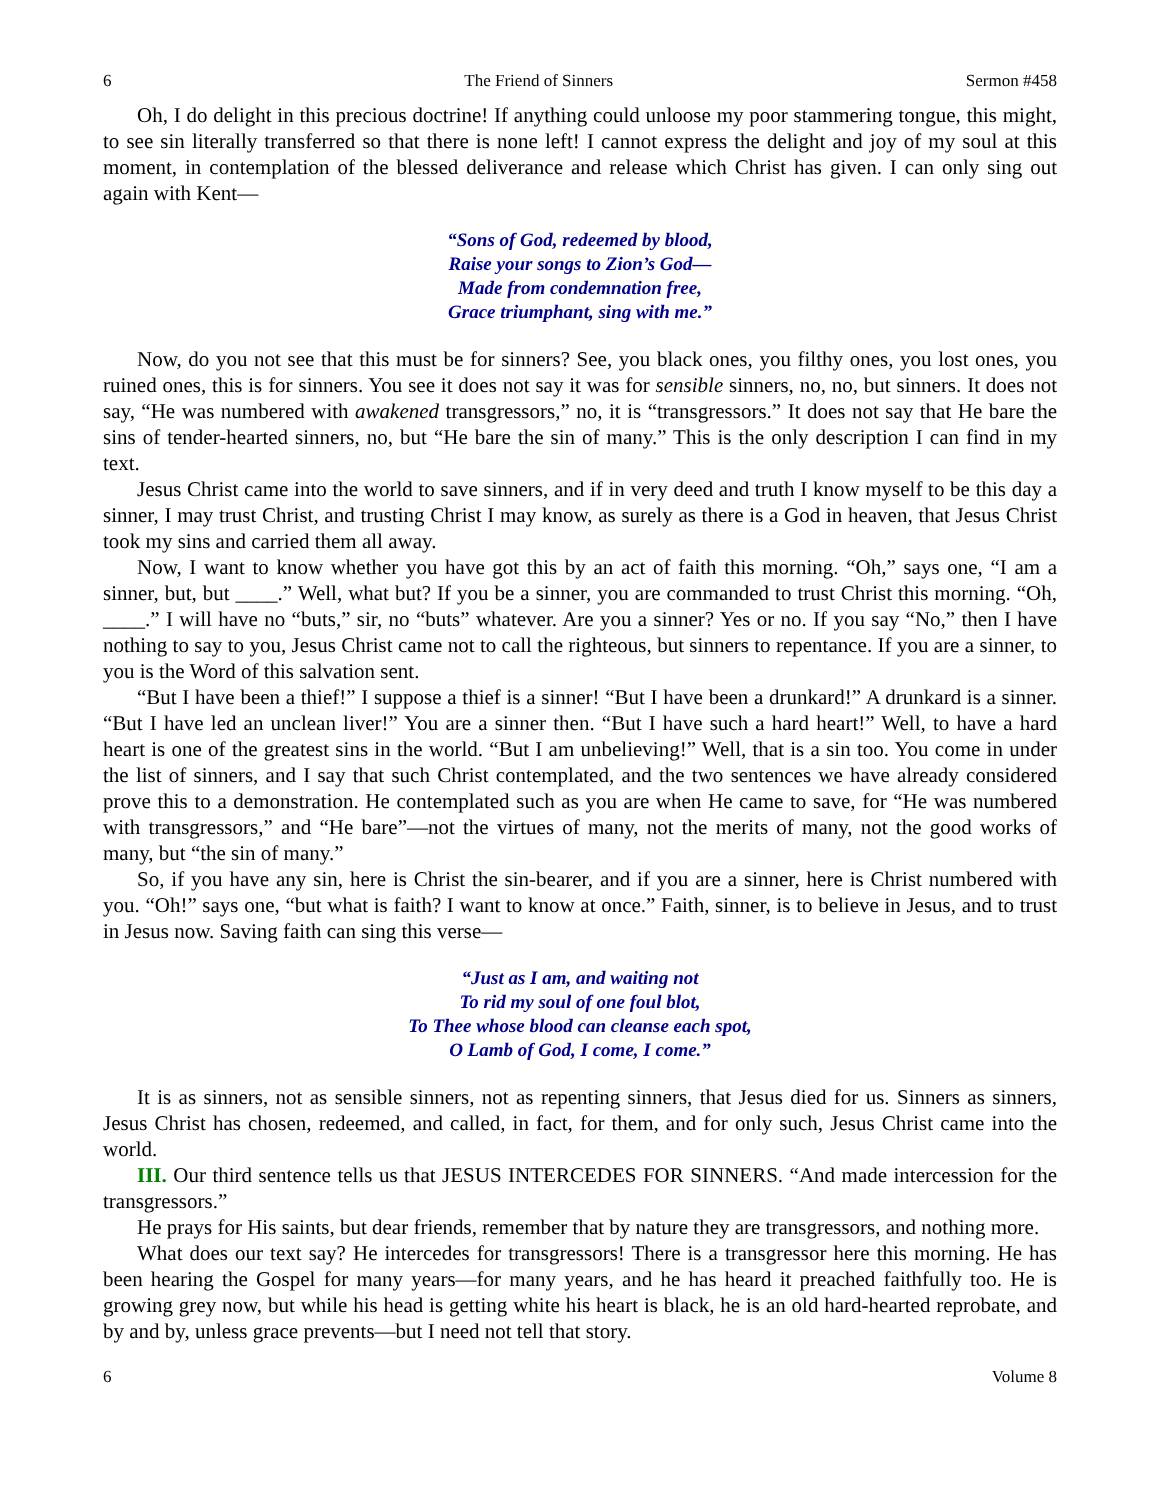6 The Friend of Sinners Sermon #458
Oh, I do delight in this precious doctrine! If anything could unloose my poor stammering tongue, this might, to see sin literally transferred so that there is none left! I cannot express the delight and joy of my soul at this moment, in contemplation of the blessed deliverance and release which Christ has given. I can only sing out again with Kent—
“Sons of God, redeemed by blood,
Raise your songs to Zion’s God—
Made from condemnation free,
Grace triumphant, sing with me.”
Now, do you not see that this must be for sinners? See, you black ones, you filthy ones, you lost ones, you ruined ones, this is for sinners. You see it does not say it was for sensible sinners, no, no, but sinners. It does not say, “He was numbered with awakened transgressors,” no, it is “transgressors.” It does not say that He bare the sins of tender-hearted sinners, no, but “He bare the sin of many.” This is the only description I can find in my text.
Jesus Christ came into the world to save sinners, and if in very deed and truth I know myself to be this day a sinner, I may trust Christ, and trusting Christ I may know, as surely as there is a God in heaven, that Jesus Christ took my sins and carried them all away.
Now, I want to know whether you have got this by an act of faith this morning. “Oh,” says one, “I am a sinner, but, but ____.” Well, what but? If you be a sinner, you are commanded to trust Christ this morning. “Oh, ____.” I will have no “buts,” sir, no “buts” whatever. Are you a sinner? Yes or no. If you say “No,” then I have nothing to say to you, Jesus Christ came not to call the righteous, but sinners to repentance. If you are a sinner, to you is the Word of this salvation sent.
“But I have been a thief!” I suppose a thief is a sinner! “But I have been a drunkard!” A drunkard is a sinner. “But I have led an unclean liver!” You are a sinner then. “But I have such a hard heart!” Well, to have a hard heart is one of the greatest sins in the world. “But I am unbelieving!” Well, that is a sin too. You come in under the list of sinners, and I say that such Christ contemplated, and the two sentences we have already considered prove this to a demonstration. He contemplated such as you are when He came to save, for “He was numbered with transgressors,” and “He bare”—not the virtues of many, not the merits of many, not the good works of many, but “the sin of many.”
So, if you have any sin, here is Christ the sin-bearer, and if you are a sinner, here is Christ numbered with you. “Oh!” says one, “but what is faith? I want to know at once.” Faith, sinner, is to believe in Jesus, and to trust in Jesus now. Saving faith can sing this verse—
“Just as I am, and waiting not
To rid my soul of one foul blot,
To Thee whose blood can cleanse each spot,
O Lamb of God, I come, I come.”
It is as sinners, not as sensible sinners, not as repenting sinners, that Jesus died for us. Sinners as sinners, Jesus Christ has chosen, redeemed, and called, in fact, for them, and for only such, Jesus Christ came into the world.
III. Our third sentence tells us that JESUS INTERCEDES FOR SINNERS. “And made intercession for the transgressors.”
He prays for His saints, but dear friends, remember that by nature they are transgressors, and nothing more.
What does our text say? He intercedes for transgressors! There is a transgressor here this morning. He has been hearing the Gospel for many years—for many years, and he has heard it preached faithfully too. He is growing grey now, but while his head is getting white his heart is black, he is an old hard-hearted reprobate, and by and by, unless grace prevents—but I need not tell that story.
6 Volume 8